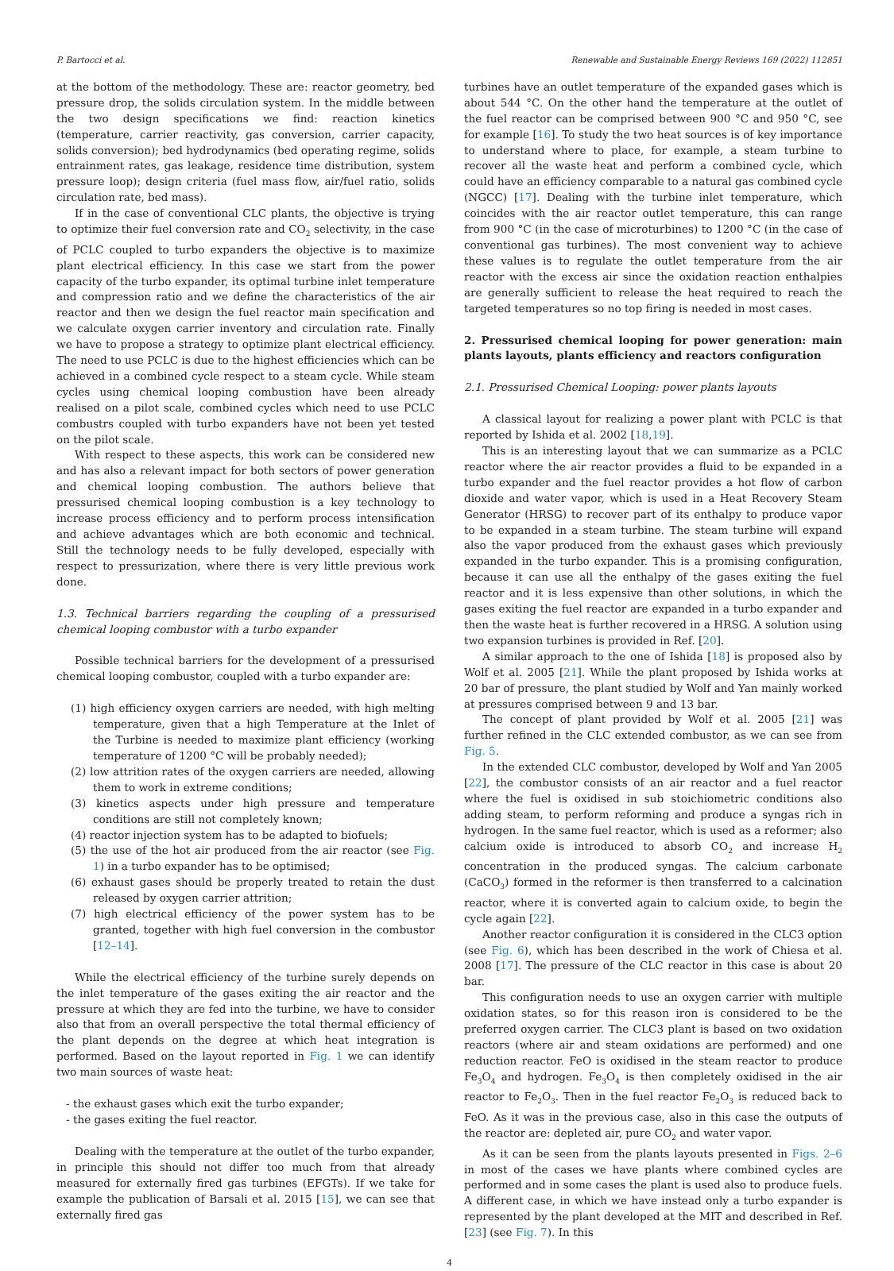P. Bartocci et al. Renewable and Sustainable Energy Reviews 169 (2022) 112851
at the bottom of the methodology. These are: reactor geometry, bed pressure drop, the solids circulation system. In the middle between the two design specifications we find: reaction kinetics (temperature, carrier reactivity, gas conversion, carrier capacity, solids conversion); bed hydrodynamics (bed operating regime, solids entrainment rates, gas leakage, residence time distribution, system pressure loop); design criteria (fuel mass flow, air/fuel ratio, solids circulation rate, bed mass).
If in the case of conventional CLC plants, the objective is trying to optimize their fuel conversion rate and CO<sub>2</sub> selectivity, in the case of PCLC coupled to turbo expanders the objective is to maximize plant electrical efficiency. In this case we start from the power capacity of the turbo expander, its optimal turbine inlet temperature and compression ratio and we define the characteristics of the air reactor and then we design the fuel reactor main specification and we calculate oxygen carrier inventory and circulation rate. Finally we have to propose a strategy to optimize plant electrical efficiency. The need to use PCLC is due to the highest efficiencies which can be achieved in a combined cycle respect to a steam cycle. While steam cycles using chemical looping combustion have been already realised on a pilot scale, combined cycles which need to use PCLC combustrs coupled with turbo expanders have not been yet tested on the pilot scale.
With respect to these aspects, this work can be considered new and has also a relevant impact for both sectors of power generation and chemical looping combustion. The authors believe that pressurised chemical looping combustion is a key technology to increase process efficiency and to perform process intensification and achieve advantages which are both economic and technical. Still the technology needs to be fully developed, especially with respect to pressurization, where there is very little previous work done.
1.3. Technical barriers regarding the coupling of a pressurised chemical looping combustor with a turbo expander
Possible technical barriers for the development of a pressurised chemical looping combustor, coupled with a turbo expander are:
(1) high efficiency oxygen carriers are needed, with high melting temperature, given that a high Temperature at the Inlet of the Turbine is needed to maximize plant efficiency (working temperature of 1200 °C will be probably needed);
(2) low attrition rates of the oxygen carriers are needed, allowing them to work in extreme conditions;
(3) kinetics aspects under high pressure and temperature conditions are still not completely known;
(4) reactor injection system has to be adapted to biofuels;
(5) the use of the hot air produced from the air reactor (see Fig. 1) in a turbo expander has to be optimised;
(6) exhaust gases should be properly treated to retain the dust released by oxygen carrier attrition;
(7) high electrical efficiency of the power system has to be granted, together with high fuel conversion in the combustor [12–14].
While the electrical efficiency of the turbine surely depends on the inlet temperature of the gases exiting the air reactor and the pressure at which they are fed into the turbine, we have to consider also that from an overall perspective the total thermal efficiency of the plant depends on the degree at which heat integration is performed. Based on the layout reported in Fig. 1 we can identify two main sources of waste heat:
- the exhaust gases which exit the turbo expander;
- the gases exiting the fuel reactor.
Dealing with the temperature at the outlet of the turbo expander, in principle this should not differ too much from that already measured for externally fired gas turbines (EFGTs). If we take for example the publication of Barsali et al. 2015 [15], we can see that externally fired gas
turbines have an outlet temperature of the expanded gases which is about 544 °C. On the other hand the temperature at the outlet of the fuel reactor can be comprised between 900 °C and 950 °C, see for example [16]. To study the two heat sources is of key importance to understand where to place, for example, a steam turbine to recover all the waste heat and perform a combined cycle, which could have an efficiency comparable to a natural gas combined cycle (NGCC) [17]. Dealing with the turbine inlet temperature, which coincides with the air reactor outlet temperature, this can range from 900 °C (in the case of microturbines) to 1200 °C (in the case of conventional gas turbines). The most convenient way to achieve these values is to regulate the outlet temperature from the air reactor with the excess air since the oxidation reaction enthalpies are generally sufficient to release the heat required to reach the targeted temperatures so no top firing is needed in most cases.
2. Pressurised chemical looping for power generation: main plants layouts, plants efficiency and reactors configuration
2.1. Pressurised Chemical Looping: power plants layouts
A classical layout for realizing a power plant with PCLC is that reported by Ishida et al. 2002 [18,19].
This is an interesting layout that we can summarize as a PCLC reactor where the air reactor provides a fluid to be expanded in a turbo expander and the fuel reactor provides a hot flow of carbon dioxide and water vapor, which is used in a Heat Recovery Steam Generator (HRSG) to recover part of its enthalpy to produce vapor to be expanded in a steam turbine. The steam turbine will expand also the vapor produced from the exhaust gases which previously expanded in the turbo expander. This is a promising configuration, because it can use all the enthalpy of the gases exiting the fuel reactor and it is less expensive than other solutions, in which the gases exiting the fuel reactor are expanded in a turbo expander and then the waste heat is further recovered in a HRSG. A solution using two expansion turbines is provided in Ref. [20].
A similar approach to the one of Ishida [18] is proposed also by Wolf et al. 2005 [21]. While the plant proposed by Ishida works at 20 bar of pressure, the plant studied by Wolf and Yan mainly worked at pressures comprised between 9 and 13 bar.
The concept of plant provided by Wolf et al. 2005 [21] was further refined in the CLC extended combustor, as we can see from Fig. 5.
In the extended CLC combustor, developed by Wolf and Yan 2005 [22], the combustor consists of an air reactor and a fuel reactor where the fuel is oxidised in sub stoichiometric conditions also adding steam, to perform reforming and produce a syngas rich in hydrogen. In the same fuel reactor, which is used as a reformer; also calcium oxide is introduced to absorb CO<sub>2</sub> and increase H<sub>2</sub> concentration in the produced syngas. The calcium carbonate (CaCO<sub>3</sub>) formed in the reformer is then transferred to a calcination reactor, where it is converted again to calcium oxide, to begin the cycle again [22].
Another reactor configuration it is considered in the CLC3 option (see Fig. 6), which has been described in the work of Chiesa et al. 2008 [17]. The pressure of the CLC reactor in this case is about 20 bar.
This configuration needs to use an oxygen carrier with multiple oxidation states, so for this reason iron is considered to be the preferred oxygen carrier. The CLC3 plant is based on two oxidation reactors (where air and steam oxidations are performed) and one reduction reactor. FeO is oxidised in the steam reactor to produce Fe<sub>3</sub>O<sub>4</sub> and hydrogen. Fe<sub>3</sub>O<sub>4</sub> is then completely oxidised in the air reactor to Fe<sub>2</sub>O<sub>3</sub>. Then in the fuel reactor Fe<sub>2</sub>O<sub>3</sub> is reduced back to FeO. As it was in the previous case, also in this case the outputs of the reactor are: depleted air, pure CO<sub>2</sub> and water vapor.
As it can be seen from the plants layouts presented in Figs. 2–6 in most of the cases we have plants where combined cycles are performed and in some cases the plant is used also to produce fuels. A different case, in which we have instead only a turbo expander is represented by the plant developed at the MIT and described in Ref. [23] (see Fig. 7). In this
4